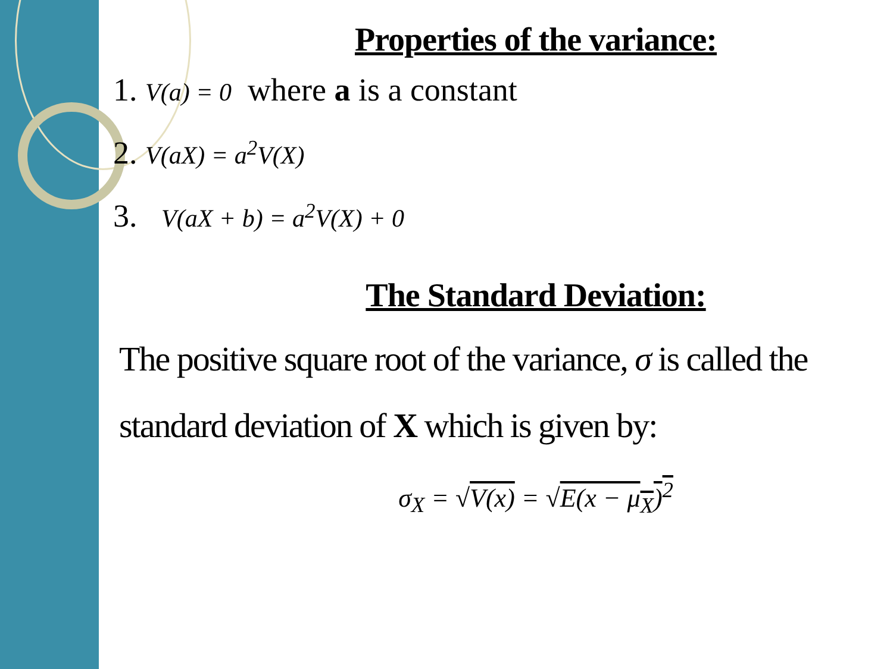Properties of the variance:
1. V(a) = 0 where a is a constant
2. V(aX) = a<sup>2</sup>V(X)
3. V(aX + b) = a<sup>2</sup>V(X) + 0
The Standard Deviation:
The positive square root of the variance, σ is called the
standard deviation of X which is given by:
σ<sub>X</sub> = √V(x) = √E(x − μ<sub>X</sub>)<sup>2</sup>